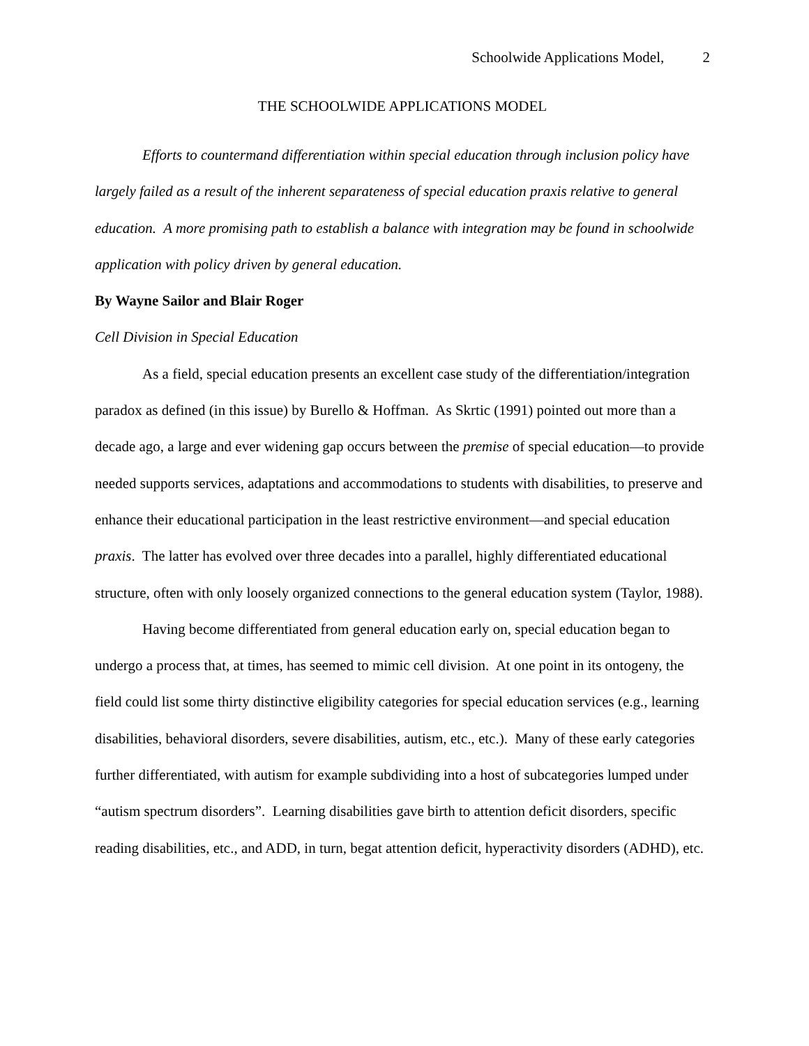Schoolwide Applications Model, 2
THE SCHOOLWIDE APPLICATIONS MODEL
Efforts to countermand differentiation within special education through inclusion policy have largely failed as a result of the inherent separateness of special education praxis relative to general education. A more promising path to establish a balance with integration may be found in schoolwide application with policy driven by general education.
By Wayne Sailor and Blair Roger
Cell Division in Special Education
As a field, special education presents an excellent case study of the differentiation/integration paradox as defined (in this issue) by Burello & Hoffman. As Skrtic (1991) pointed out more than a decade ago, a large and ever widening gap occurs between the premise of special education—to provide needed supports services, adaptations and accommodations to students with disabilities, to preserve and enhance their educational participation in the least restrictive environment—and special education praxis. The latter has evolved over three decades into a parallel, highly differentiated educational structure, often with only loosely organized connections to the general education system (Taylor, 1988).
Having become differentiated from general education early on, special education began to undergo a process that, at times, has seemed to mimic cell division. At one point in its ontogeny, the field could list some thirty distinctive eligibility categories for special education services (e.g., learning disabilities, behavioral disorders, severe disabilities, autism, etc., etc.). Many of these early categories further differentiated, with autism for example subdividing into a host of subcategories lumped under “autism spectrum disorders”. Learning disabilities gave birth to attention deficit disorders, specific reading disabilities, etc., and ADD, in turn, begat attention deficit, hyperactivity disorders (ADHD), etc.